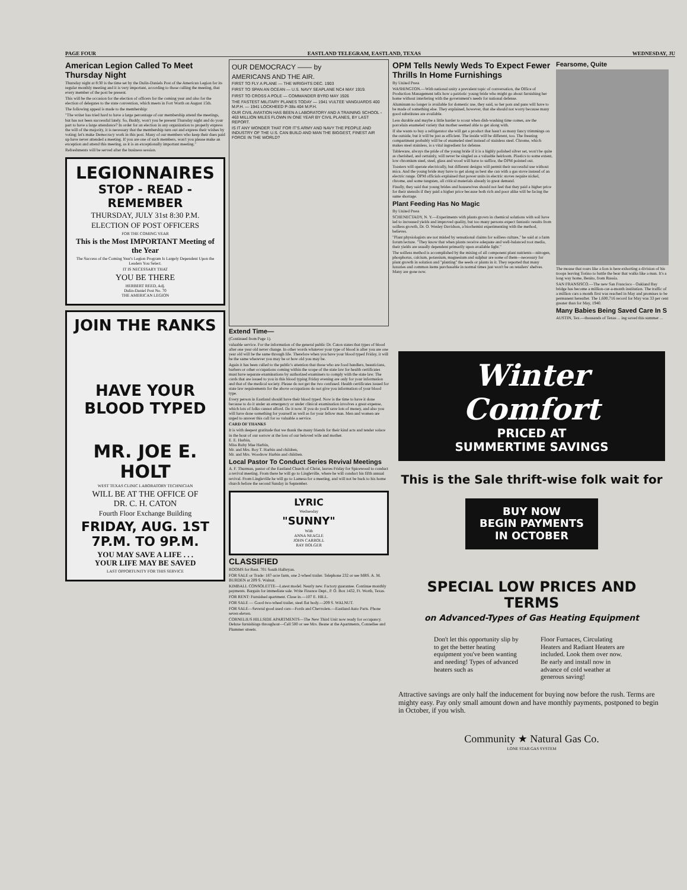PAGE FOUR EASTLAND TELEGRAM, EASTLAND, TEXAS WEDNESDAY, JU
American Legion Called To Meet Thursday Night
Thursday night at 8:30 is the time set by the Dulin-Daniels Post of the American Legion for its regular monthly meeting and it is very important, according to those calling the meeting, that every member of the post be present.
This will be the occasion for the election of officers for the coming year and also for the election of delegates to the state convention, which meets in Fort Worth on August 15th.
The following appeal is made to the membership:
"The writer has tried hard to have a large percentage of our membership attend the meetings, but has not been successful lately. So, Buddy, won't you be present Thursday night and do your part to have a large attendance? In order for an election in any organization to properly express the will of the majority, it is necessary that the membership turn out and express their wishes by voting; let's make Democracy work in this post. Many of our members who keep their dues paid up have never attended a meeting. If you are one of such members, won't you please make an exception and attend this meeting, as it is an exceptionally important meeting."
Refreshments will be served after the business session.
LEGIONNAIRES
STOP - READ - REMEMBER
THURSDAY, JULY 31st 8:30 P.M.
ELECTION OF POST OFFICERS
FOR THE COMING YEAR
This is the Most IMPORTANT Meeting of the Year
The Success of the Coming Year's Legion Program Is Largely Dependent Upon the Leaders You Select.
IT IS NECESSARY THAT
YOU BE THERE
HERBERT REED, Adj.
Dulin-Daniel Post No. 70
THE AMERICAN LEGION
JOIN THE RANKS
HAVE YOUR BLOOD TYPED
MR. JOE E. HOLT
WEST TEXAS CLINIC LABORATORY TECHNICIAN
WILL BE AT THE OFFICE OF
DR. C. H. CATON
Fourth Floor Exchange Building
FRIDAY, AUG. 1ST
7P.M. TO 9P.M.
YOU MAY SAVE A LIFE . . .
YOUR LIFE MAY BE SAVED
LAST OPPORTUNITY FOR THIS SERVICE
OUR DEMOCRACY —— by
AMERICANS AND THE AIR.
FIRST TO FLY A PLANE — THE WRIGHTS DEC. 1903
FIRST TO SPAN AN OCEAN — U.S. NAVY SEAPLANE NC4 MAY 1919.
FIRST TO CROSS A POLE — COMMANDER BYRD MAY 1926
THE FASTEST MILITARY PLANES TODAY — 1941 VULTEE VANGUARDS 400 M.P.H. — 1941 LOCKHEED P-38s 404 M.P.H.
OUR CIVIL AVIATION HAS BEEN A LABORATORY AND A TRAINING SCHOOL - 463 MILLION MILES FLOWN IN ONE YEAR BY CIVIL PLANES, BY LAST REPORT.
IS IT ANY WONDER THAT FOR IT'S ARMY AND NAVY THE PEOPLE AND INDUSTRY OF THE U.S. CAN BUILD AND MAN THE BIGGEST, FINEST AIR FORCE IN THE WORLD?
Extend Time—
(Continued from Page 1).
valuable service. For the information of the general public Dr. Caton states that types of blood after one year old never change. In other words whatever your type of blood is after you are one year old will be the same through life. Therefore when you have your blood typed Friday, it will be the same wherever you may be or how old you may be.
Again it has been called to the public's attention that those who are food handlers, beauticians, barbers or other occupations coming within the scope of the state law for health certificates must have separate examinations by authorized examiners to comply with the state law. The cards that are issued to you in this blood typing Friday evening are only for your information and that of the medical society. Please do not get the two confused. Health certificates issued for state law requirements for the above occupations do not give you information of your blood type.
Every person in Eastland should have their blood typed. Now is the time to have it done because to do it under an emergency or under clinical examination involves a great expense, which lots of folks cannot afford. Do it now. If you do you'll save lots of money, and also you will have done something for yourself as well as for your fellow man. Men and women are urged to answer this call for so valuable a service.
CARD OF THANKS
It is with deepest gratitude that we thank the many friends for their kind acts and tender solace in the hour of our sorrow at the loss of our beloved wife and mother.
E. E. Harbin,
Miss Ruby Mae Harbin,
Mr. and Mrs. Roy T. Harbin and children,
Mr. and Mrs. Woodrow Harbin and children.
Local Pastor To Conduct Series Revival Meetings
A. F. Thurman, pastor of the Eastland Church of Christ, leaves Friday for Spicewood to conduct a revival meeting. From there he will go to Lingleville, where he will conduct his fifth annual revival. From Lingleville he will go to Lamesa for a meeting, and will not be back to his home church before the second Sunday in September.
LYRIC
Wednesday
"SUNNY"
With
ANNA NEAGLE
JOHN CARROLL
RAY BOLGER
CLASSIFIED
ROOMS for Rent. 701 South Halbryan.
FOR SALE or Trade: 187-acre farm, one 2-wheel trailer. Telephone 232 or see MRS. A. M. BURDEN at 209 S. Walnut.
KIMBALL CONSOLETTE—Latest model. Nearly new. Factory guarantee. Continue monthly payments. Bargain for immediate sale. Write Finance Dept., P. O. Box 1432, Ft. Worth, Texas.
FOR RENT: Furnished apartment. Close in.—107 E. HILL.
FOR SALE — Good two-wheel trailer, steel flat body.—209 S. WALNUT.
FOR SALE—Several good used cars—Fords and Chevrolets.—Eastland Auto Parts. Phone seven eleven.
CORNELIUS HILLSIDE APARTMENTS—The New Third Unit now ready for occupancy. Deluxe furnishings throughout—Call 500 or see Mrs. Beane at the Apartments, Connellee and Plummer streets.
OPM Tells Newly Weds To Expect Fewer Thrills In Home Furnishings
By United Press
WASHINGTON.—With national unity a prevalent topic of conversation, the Office of Production Management tells how a patriotic young bride who might go about furnishing her home without interfering with the government's needs for national defense.
Aluminum no longer is available for domestic use, they said, so her pots and pans will have to be made of something else. They explained, however, that she should not worry because many good substitutes are available.
Less durable and maybe a little harder to scour when dish-washing time comes, are the porcelain enameled variety that mother seemed able to get along with.
If she wants to buy a refrigerator she will get a product that hasn't as many fancy trimmings on the outside, but it will be just as efficient. The inside will be different, too. The freezing compartment probably will be of enameled steel instead of stainless steel. Chrome, which makes steel stainless, is a vital ingredient for defense.
Tableware, always the pride of the young bride if it is a highly polished silver set, won't be quite as cherished, and certainly, will never be singled as a valuable heirloom. Plastics to some extent, low chromium steel, steel, glass and wood will have to suffice, the OPM pointed out.
Toasters will operate electrically, but different designs will permit their successful use without mica. And the young bride may have to get along as best she can with a gas stove instead of an electric range. OPM officials explained that power units in electric stoves require nickel, chrome, and some tungsten, all critical materials already in great demand.
Finally, they said that young brides and housewives should not feel that they paid a higher price for their utensils if they paid a higher price because both rich and poor alike will be facing the same shortage.
Plant Feeding Has No Magic
By United Press
SCHENECTADY, N. Y.—Experiments with plants grown in chemical solutions with soil have led to increased yields and improved quality, but too many persons expect fantastic results from soilless growth, Dr. O. Wesley Davidson, a biochemist experimenting with the method, believes.
"Plant physiologists are not misled by sensational claims for soilless culture," he said at a farm forum lecture. "They know that when plants receive adequate and well-balanced root media, their yields are usually dependent primarily upon available light."
The soilless method is accomplished by the mixing of all component plant nutrients—nitrogen, phosphorus, calcium, potassium, magnesium and sulphur are some of them—necessary for plant growth in solution and "planting" the seeds or plants in it. They reported that many luxuries and common items purchasable in normal times just won't be on retailers' shelves. Many are gone now.
Fearsome, Quite
The mouse that roars like a lion is here exhorting a division of his troops leaving Torino to battle the bear that walks like a man. It's a long way home, Benito, from Russia.
SAN FRANSISCO.—The new San Francisco - Oakland Bay bridge has become a million-car-a-month institution. The traffic of a million cars a month first was reached in May and promises to be permanent hereafter. The 1,600,716 record for May was 33 per cent greater than for May, 1940.
Many Babies Being Saved Care In S
AUSTIN, Tex.—thousands of Texas ... ing saved this summer ...
Winter Comfort
PRICED AT
SUMMERTIME SAVINGS
This is the Sale thrift-wise folk wait for
BUY NOW
BEGIN PAYMENTS
IN OCTOBER
SPECIAL LOW PRICES AND TERMS
on Advanced-Types of Gas Heating Equipment
Don't let this opportunity slip by to get the better heating equipment you've been wanting and needing! Types of advanced heaters such as
Floor Furnaces, Circulating Heaters and Radiant Heaters are included. Look them over now. Be early and install now in advance of cold weather at generous saving!
Attractive savings are only half the inducement for buying now before the rush. Terms are mighty easy. Pay only small amount down and have monthly payments, postponed to begin in October, if you wish.
Community ★ Natural Gas Co.
LONE STAR GAS SYSTEM